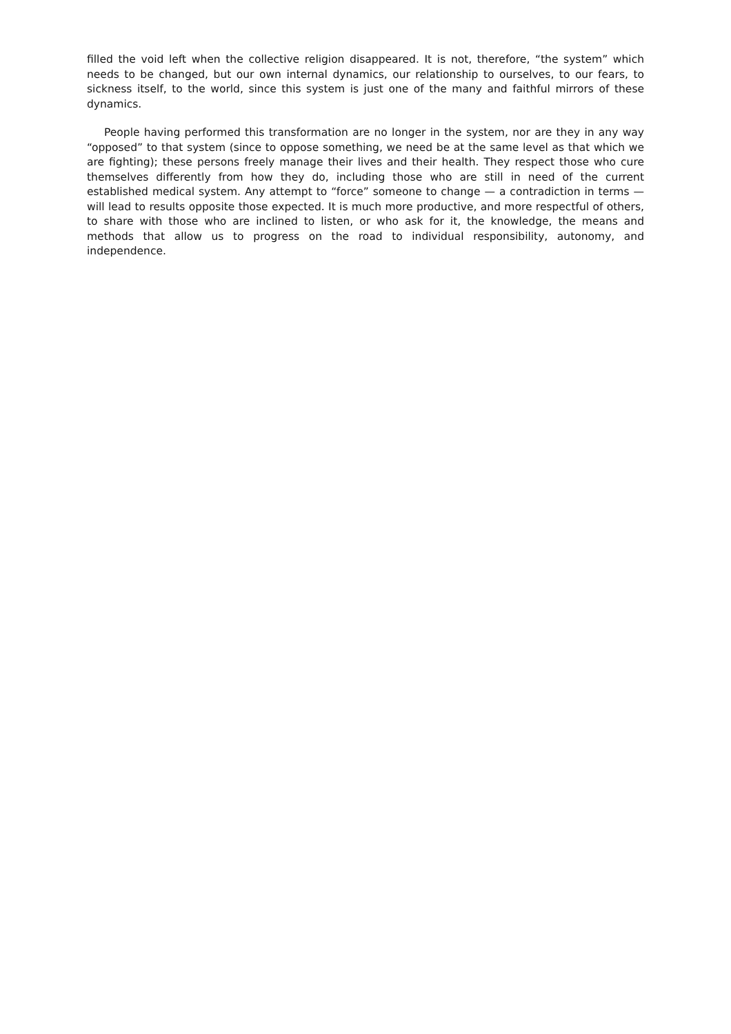filled the void left when the collective religion disappeared. It is not, therefore, “the system” which needs to be changed, but our own internal dynamics, our relationship to ourselves, to our fears, to sickness itself, to the world, since this system is just one of the many and faithful mirrors of these dynamics.
People having performed this transformation are no longer in the system, nor are they in any way “opposed” to that system (since to oppose something, we need be at the same level as that which we are fighting); these persons freely manage their lives and their health. They respect those who cure themselves differently from how they do, including those who are still in need of the current established medical system. Any attempt to “force” someone to change — a contradiction in terms — will lead to results opposite those expected. It is much more productive, and more respectful of others, to share with those who are inclined to listen, or who ask for it, the knowledge, the means and methods that allow us to progress on the road to individual responsibility, autonomy, and independence.